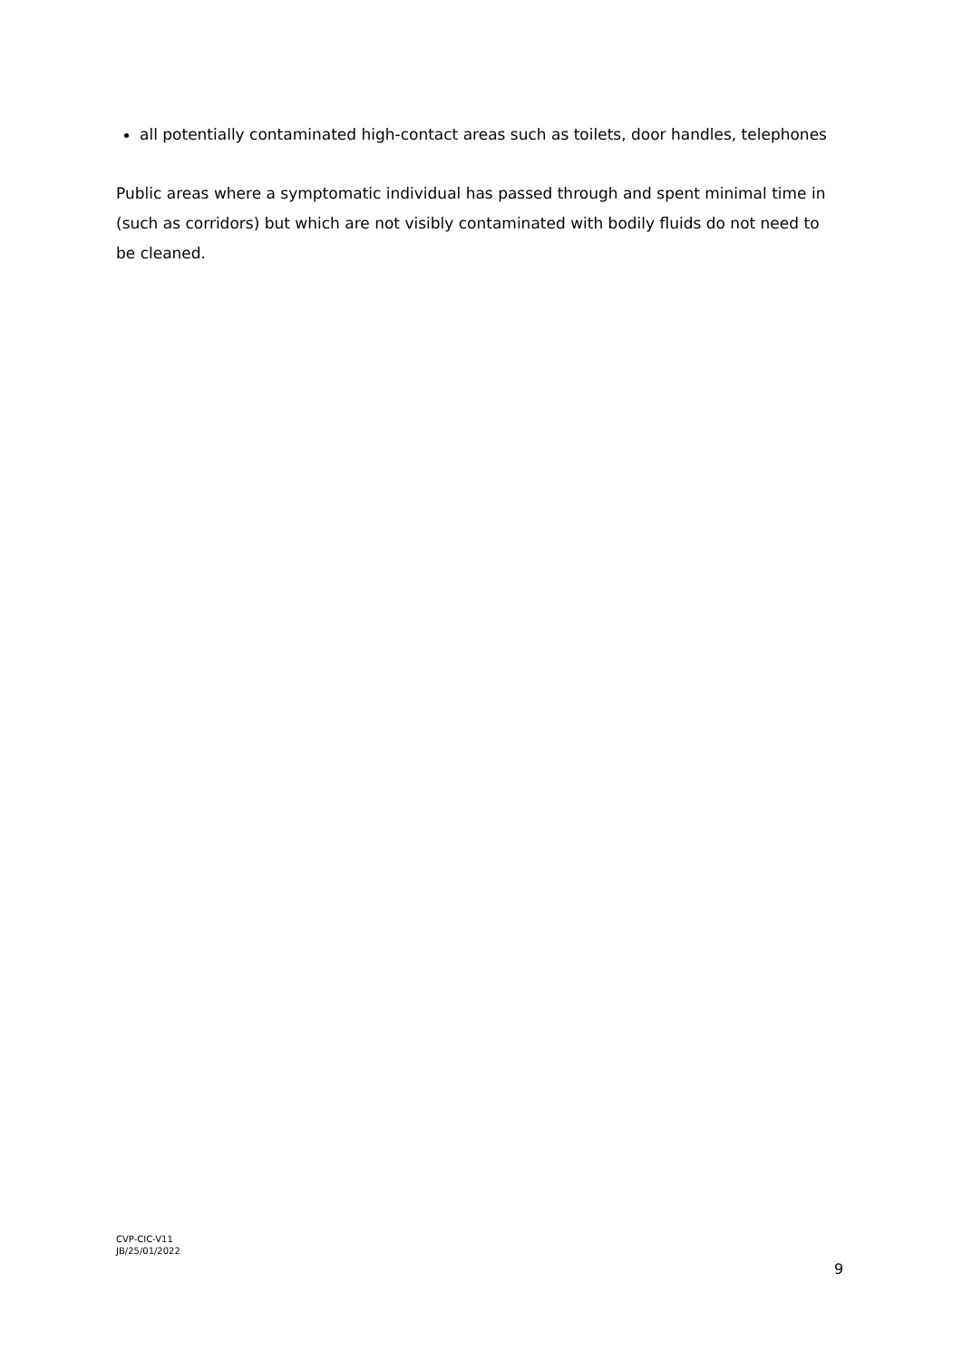all potentially contaminated high-contact areas such as toilets, door handles, telephones
Public areas where a symptomatic individual has passed through and spent minimal time in (such as corridors) but which are not visibly contaminated with bodily fluids do not need to be cleaned.
CVP-CIC-V11
JB/25/01/2022
9